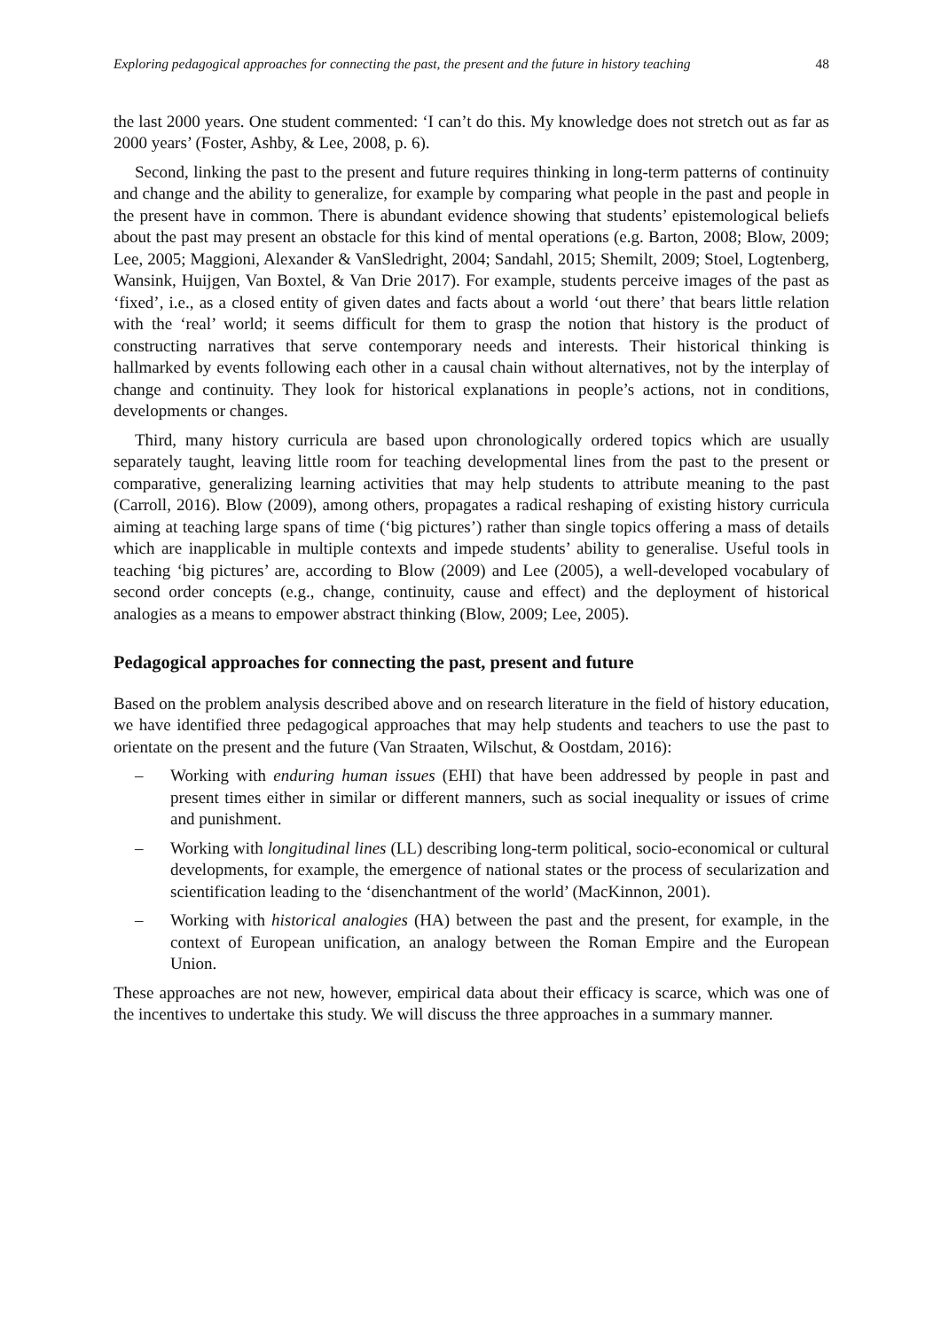Exploring pedagogical approaches for connecting the past, the present and the future in history teaching 48
the last 2000 years. One student commented: ‘I can’t do this. My knowledge does not stretch out as far as 2000 years’ (Foster, Ashby, & Lee, 2008, p. 6).
Second, linking the past to the present and future requires thinking in long-term patterns of continuity and change and the ability to generalize, for example by comparing what people in the past and people in the present have in common. There is abundant evidence showing that students’ epistemological beliefs about the past may present an obstacle for this kind of mental operations (e.g. Barton, 2008; Blow, 2009; Lee, 2005; Maggioni, Alexander & VanSledright, 2004; Sandahl, 2015; Shemilt, 2009; Stoel, Logtenberg, Wansink, Huijgen, Van Boxtel, & Van Drie 2017). For example, students perceive images of the past as ‘fixed’, i.e., as a closed entity of given dates and facts about a world ‘out there’ that bears little relation with the ‘real’ world; it seems difficult for them to grasp the notion that history is the product of constructing narratives that serve contemporary needs and interests. Their historical thinking is hallmarked by events following each other in a causal chain without alternatives, not by the interplay of change and continuity. They look for historical explanations in people’s actions, not in conditions, developments or changes.
Third, many history curricula are based upon chronologically ordered topics which are usually separately taught, leaving little room for teaching developmental lines from the past to the present or comparative, generalizing learning activities that may help students to attribute meaning to the past (Carroll, 2016). Blow (2009), among others, propagates a radical reshaping of existing history curricula aiming at teaching large spans of time (‘big pictures’) rather than single topics offering a mass of details which are inapplicable in multiple contexts and impede students’ ability to generalise. Useful tools in teaching ‘big pictures’ are, according to Blow (2009) and Lee (2005), a well-developed vocabulary of second order concepts (e.g., change, continuity, cause and effect) and the deployment of historical analogies as a means to empower abstract thinking (Blow, 2009; Lee, 2005).
Pedagogical approaches for connecting the past, present and future
Based on the problem analysis described above and on research literature in the field of history education, we have identified three pedagogical approaches that may help students and teachers to use the past to orientate on the present and the future (Van Straaten, Wilschut, & Oostdam, 2016):
– Working with enduring human issues (EHI) that have been addressed by people in past and present times either in similar or different manners, such as social inequality or issues of crime and punishment.
– Working with longitudinal lines (LL) describing long-term political, socio-economical or cultural developments, for example, the emergence of national states or the process of secularization and scientification leading to the ‘disenchantment of the world’ (MacKinnon, 2001).
– Working with historical analogies (HA) between the past and the present, for example, in the context of European unification, an analogy between the Roman Empire and the European Union.
These approaches are not new, however, empirical data about their efficacy is scarce, which was one of the incentives to undertake this study. We will discuss the three approaches in a summary manner.